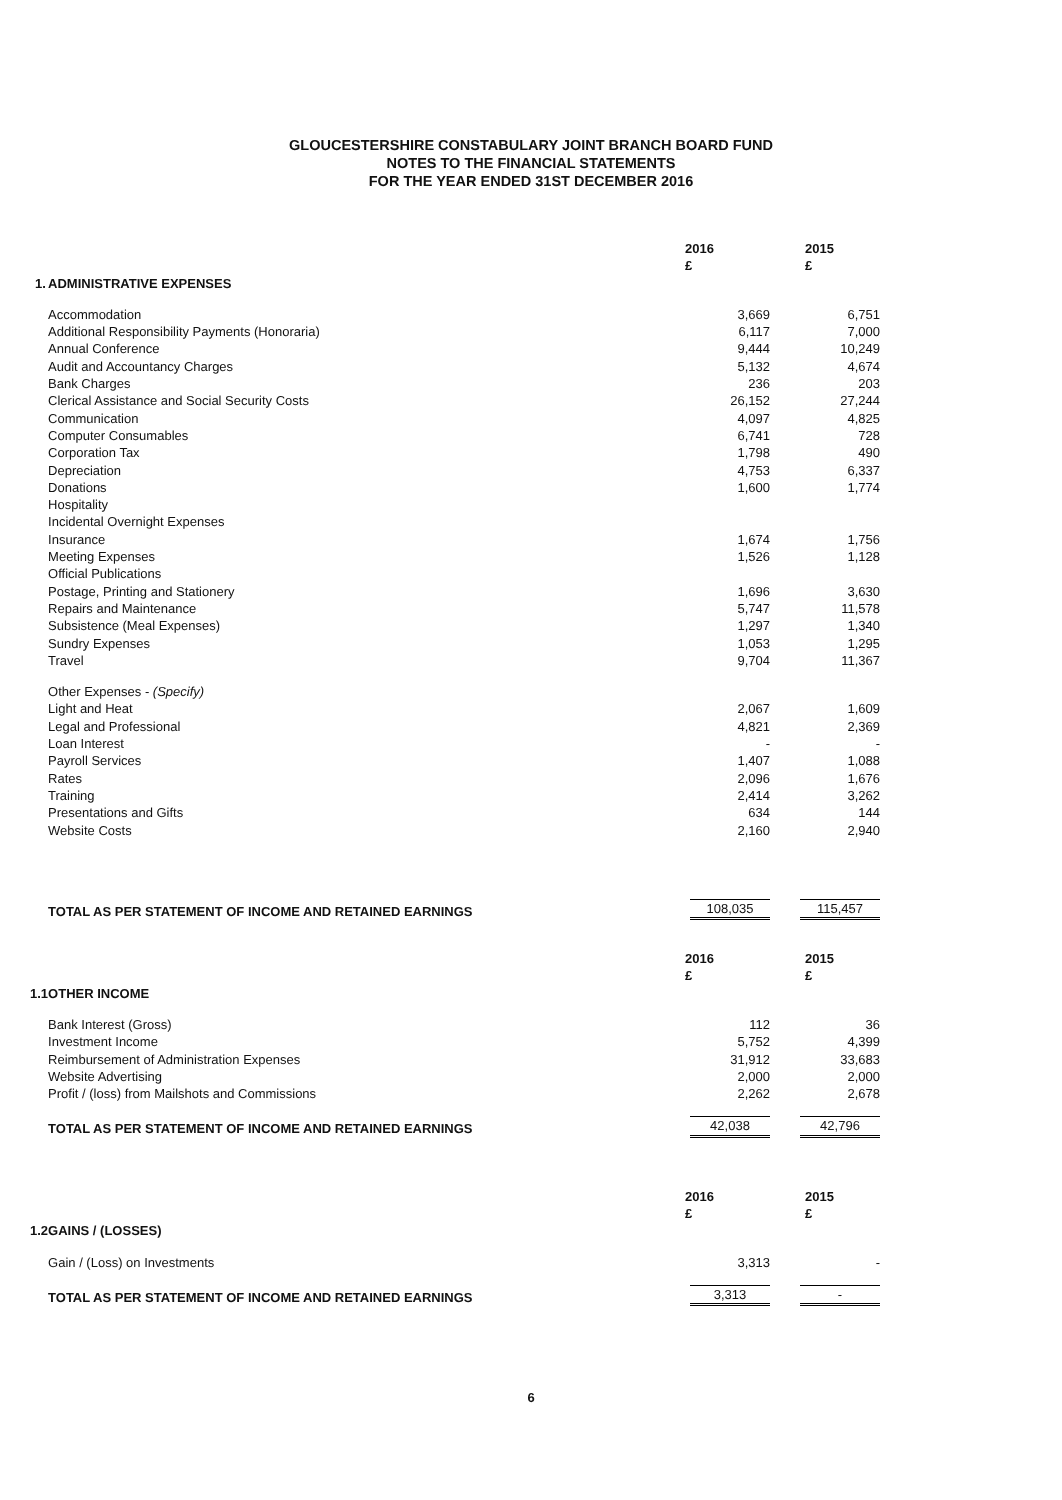GLOUCESTERSHIRE CONSTABULARY JOINT BRANCH BOARD FUND
NOTES TO THE FINANCIAL STATEMENTS
FOR THE YEAR ENDED 31ST DECEMBER 2016
| | | 2016 £ | 2015 £ |
| 1. | ADMINISTRATIVE EXPENSES | | |
| | Accommodation | 3,669 | 6,751 |
| | Additional Responsibility Payments (Honoraria) | 6,117 | 7,000 |
| | Annual Conference | 9,444 | 10,249 |
| | Audit and Accountancy Charges | 5,132 | 4,674 |
| | Bank Charges | 236 | 203 |
| | Clerical Assistance and Social Security Costs | 26,152 | 27,244 |
| | Communication | 4,097 | 4,825 |
| | Computer Consumables | 6,741 | 728 |
| | Corporation Tax | 1,798 | 490 |
| | Depreciation | 4,753 | 6,337 |
| | Donations | 1,600 | 1,774 |
| | Hospitality | | |
| | Incidental Overnight Expenses | | |
| | Insurance | 1,674 | 1,756 |
| | Meeting Expenses | 1,526 | 1,128 |
| | Official Publications | | |
| | Postage, Printing and Stationery | 1,696 | 3,630 |
| | Repairs and Maintenance | 5,747 | 11,578 |
| | Subsistence (Meal Expenses) | 1,297 | 1,340 |
| | Sundry Expenses | 1,053 | 1,295 |
| | Travel | 9,704 | 11,367 |
| | Other Expenses - (Specify) | | |
| | Light and Heat | 2,067 | 1,609 |
| | Legal and Professional | 4,821 | 2,369 |
| | Loan Interest | - | - |
| | Payroll Services | 1,407 | 1,088 |
| | Rates | 2,096 | 1,676 |
| | Training | 2,414 | 3,262 |
| | Presentations and Gifts | 634 | 144 |
| | Website Costs | 2,160 | 2,940 |
| | TOTAL AS PER STATEMENT OF INCOME AND RETAINED EARNINGS | 108,035 | 115,457 |
| | | 2016 £ | 2015 £ |
| 1.1 | OTHER INCOME | | |
| | Bank Interest (Gross) | 112 | 36 |
| | Investment Income | 5,752 | 4,399 |
| | Reimbursement of Administration Expenses | 31,912 | 33,683 |
| | Website Advertising | 2,000 | 2,000 |
| | Profit / (loss) from Mailshots and Commissions | 2,262 | 2,678 |
| | TOTAL AS PER STATEMENT OF INCOME AND RETAINED EARNINGS | 42,038 | 42,796 |
| | | 2016 £ | 2015 £ |
| 1.2 | GAINS / (LOSSES) | | |
| | Gain / (Loss) on Investments | 3,313 | - |
| | TOTAL AS PER STATEMENT OF INCOME AND RETAINED EARNINGS | 3,313 | - |
6